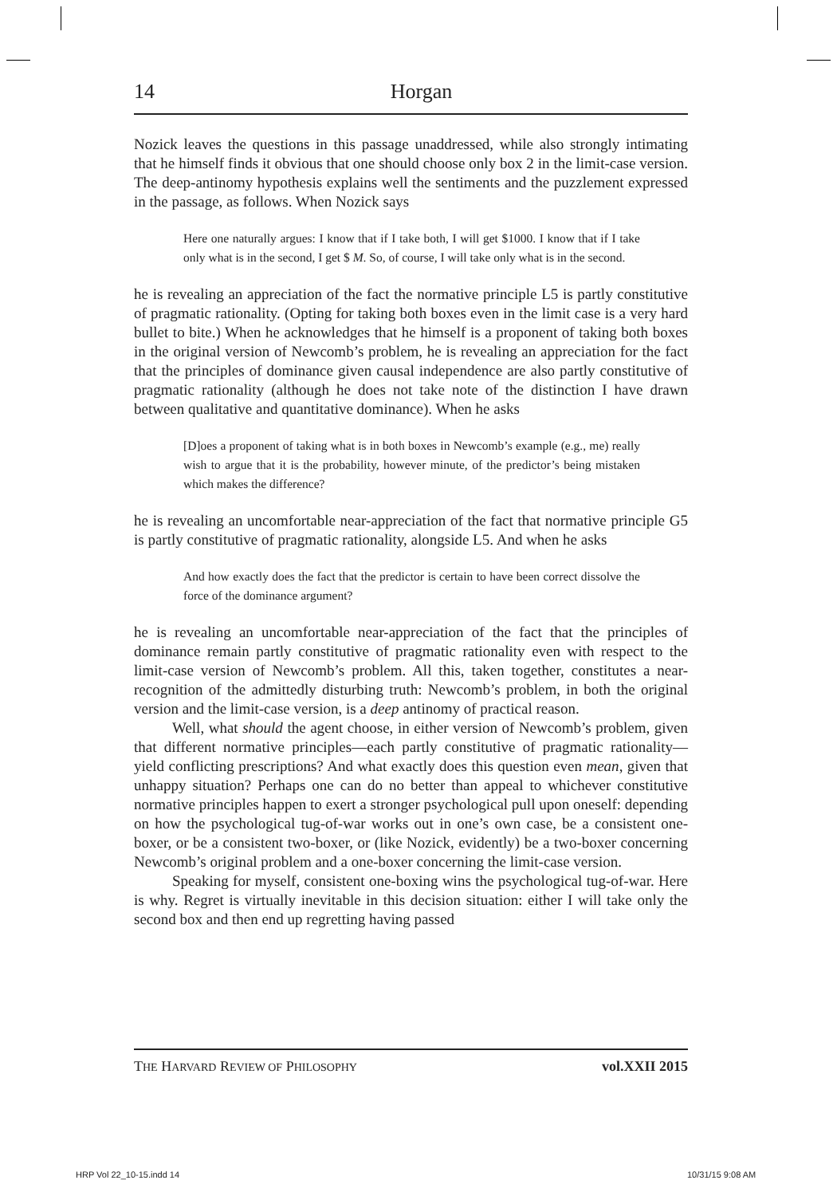14 Horgan
Nozick leaves the questions in this passage unaddressed, while also strongly intimating that he himself finds it obvious that one should choose only box 2 in the limit-case version. The deep-antinomy hypothesis explains well the sentiments and the puzzlement expressed in the passage, as follows. When Nozick says
Here one naturally argues: I know that if I take both, I will get $1000. I know that if I take only what is in the second, I get $ M. So, of course, I will take only what is in the second.
he is revealing an appreciation of the fact the normative principle L5 is partly constitutive of pragmatic rationality. (Opting for taking both boxes even in the limit case is a very hard bullet to bite.) When he acknowledges that he himself is a proponent of taking both boxes in the original version of Newcomb’s problem, he is revealing an appreciation for the fact that the principles of dominance given causal independence are also partly constitutive of pragmatic rationality (although he does not take note of the distinction I have drawn between qualitative and quantitative dominance). When he asks
[D]oes a proponent of taking what is in both boxes in Newcomb’s example (e.g., me) really wish to argue that it is the probability, however minute, of the predictor’s being mistaken which makes the difference?
he is revealing an uncomfortable near-appreciation of the fact that normative principle G5 is partly constitutive of pragmatic rationality, alongside L5. And when he asks
And how exactly does the fact that the predictor is certain to have been correct dissolve the force of the dominance argument?
he is revealing an uncomfortable near-appreciation of the fact that the principles of dominance remain partly constitutive of pragmatic rationality even with respect to the limit-case version of Newcomb’s problem. All this, taken together, constitutes a near-recognition of the admittedly disturbing truth: Newcomb’s problem, in both the original version and the limit-case version, is a deep antinomy of practical reason.
Well, what should the agent choose, in either version of Newcomb’s problem, given that different normative principles—each partly constitutive of pragmatic rationality—yield conflicting prescriptions? And what exactly does this question even mean, given that unhappy situation? Perhaps one can do no better than appeal to whichever constitutive normative principles happen to exert a stronger psychological pull upon oneself: depending on how the psychological tug-of-war works out in one’s own case, be a consistent one-boxer, or be a consistent two-boxer, or (like Nozick, evidently) be a two-boxer concerning Newcomb’s original problem and a one-boxer concerning the limit-case version.
Speaking for myself, consistent one-boxing wins the psychological tug-of-war. Here is why. Regret is virtually inevitable in this decision situation: either I will take only the second box and then end up regretting having passed
THE HARVARD REVIEW OF PHILOSOPHY vol.XXII 2015
HRP Vol 22_10-15.indd 14 10/31/15 9:08 AM